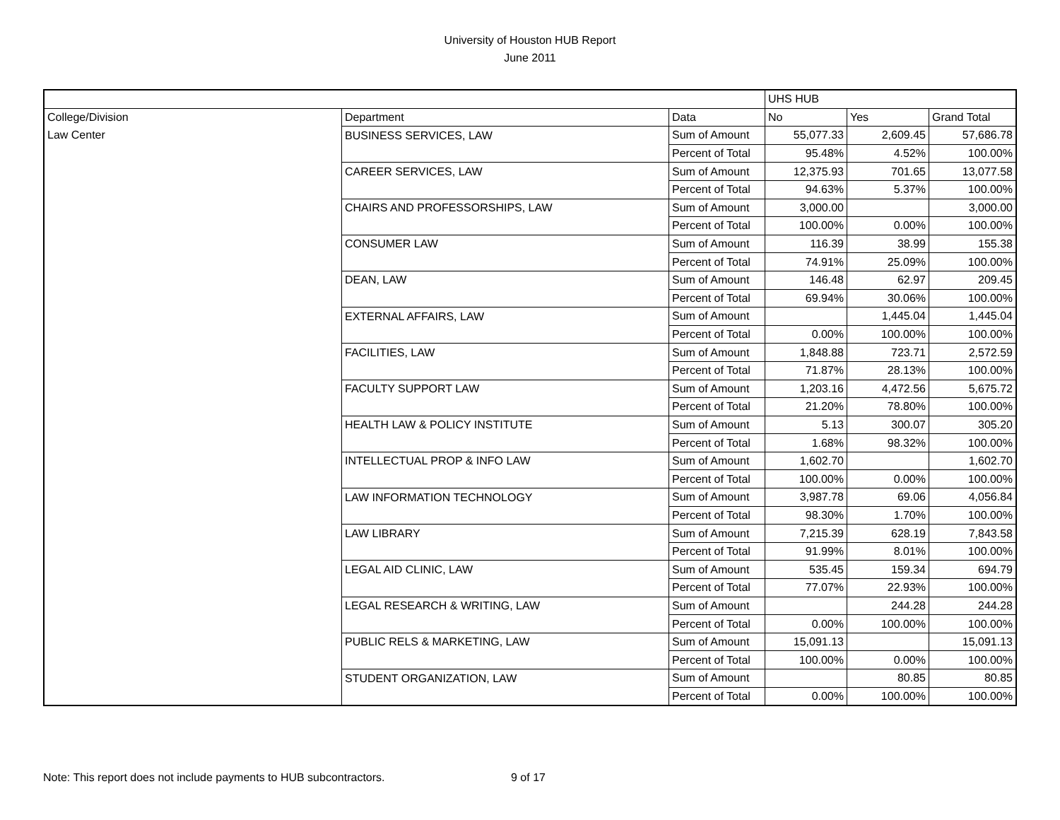University of Houston HUB Report
June 2011
| | | | UHS HUB | | |
| --- | --- | --- | --- | --- | --- |
| College/Division | Department | Data | No | Yes | Grand Total |
| Law Center | BUSINESS SERVICES, LAW | Sum of Amount | 55,077.33 | 2,609.45 | 57,686.78 |
| | | Percent of Total | 95.48% | 4.52% | 100.00% |
| | CAREER SERVICES, LAW | Sum of Amount | 12,375.93 | 701.65 | 13,077.58 |
| | | Percent of Total | 94.63% | 5.37% | 100.00% |
| | CHAIRS AND PROFESSORSHIPS, LAW | Sum of Amount | 3,000.00 | | 3,000.00 |
| | | Percent of Total | 100.00% | 0.00% | 100.00% |
| | CONSUMER LAW | Sum of Amount | 116.39 | 38.99 | 155.38 |
| | | Percent of Total | 74.91% | 25.09% | 100.00% |
| | DEAN, LAW | Sum of Amount | 146.48 | 62.97 | 209.45 |
| | | Percent of Total | 69.94% | 30.06% | 100.00% |
| | EXTERNAL AFFAIRS, LAW | Sum of Amount | | 1,445.04 | 1,445.04 |
| | | Percent of Total | 0.00% | 100.00% | 100.00% |
| | FACILITIES, LAW | Sum of Amount | 1,848.88 | 723.71 | 2,572.59 |
| | | Percent of Total | 71.87% | 28.13% | 100.00% |
| | FACULTY SUPPORT LAW | Sum of Amount | 1,203.16 | 4,472.56 | 5,675.72 |
| | | Percent of Total | 21.20% | 78.80% | 100.00% |
| | HEALTH LAW & POLICY INSTITUTE | Sum of Amount | 5.13 | 300.07 | 305.20 |
| | | Percent of Total | 1.68% | 98.32% | 100.00% |
| | INTELLECTUAL PROP & INFO LAW | Sum of Amount | 1,602.70 | | 1,602.70 |
| | | Percent of Total | 100.00% | 0.00% | 100.00% |
| | LAW INFORMATION TECHNOLOGY | Sum of Amount | 3,987.78 | 69.06 | 4,056.84 |
| | | Percent of Total | 98.30% | 1.70% | 100.00% |
| | LAW LIBRARY | Sum of Amount | 7,215.39 | 628.19 | 7,843.58 |
| | | Percent of Total | 91.99% | 8.01% | 100.00% |
| | LEGAL AID CLINIC, LAW | Sum of Amount | 535.45 | 159.34 | 694.79 |
| | | Percent of Total | 77.07% | 22.93% | 100.00% |
| | LEGAL RESEARCH & WRITING, LAW | Sum of Amount | | 244.28 | 244.28 |
| | | Percent of Total | 0.00% | 100.00% | 100.00% |
| | PUBLIC RELS & MARKETING, LAW | Sum of Amount | 15,091.13 | | 15,091.13 |
| | | Percent of Total | 100.00% | 0.00% | 100.00% |
| | STUDENT ORGANIZATION, LAW | Sum of Amount | | 80.85 | 80.85 |
| | | Percent of Total | 0.00% | 100.00% | 100.00% |
Note: This report does not include payments to HUB subcontractors. 9 of 17